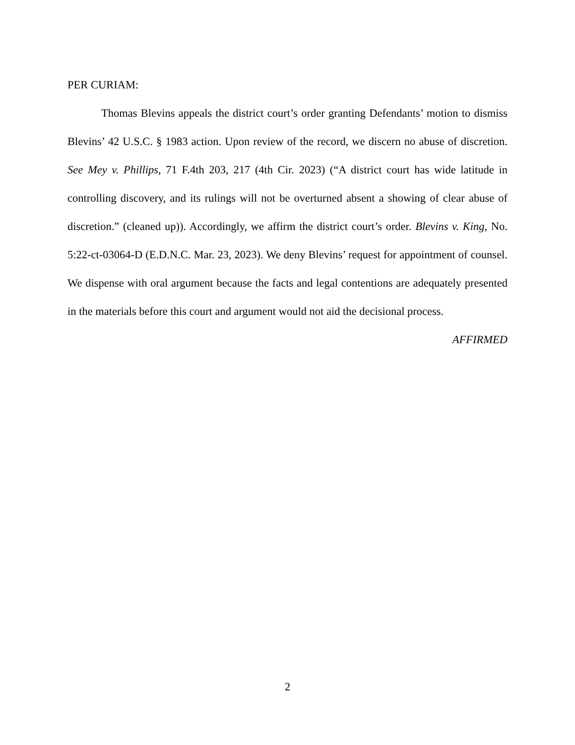PER CURIAM:
Thomas Blevins appeals the district court’s order granting Defendants’ motion to dismiss Blevins’ 42 U.S.C. § 1983 action. Upon review of the record, we discern no abuse of discretion. See Mey v. Phillips, 71 F.4th 203, 217 (4th Cir. 2023) (“A district court has wide latitude in controlling discovery, and its rulings will not be overturned absent a showing of clear abuse of discretion.” (cleaned up)). Accordingly, we affirm the district court’s order. Blevins v. King, No. 5:22-ct-03064-D (E.D.N.C. Mar. 23, 2023). We deny Blevins’ request for appointment of counsel. We dispense with oral argument because the facts and legal contentions are adequately presented in the materials before this court and argument would not aid the decisional process.
AFFIRMED
2